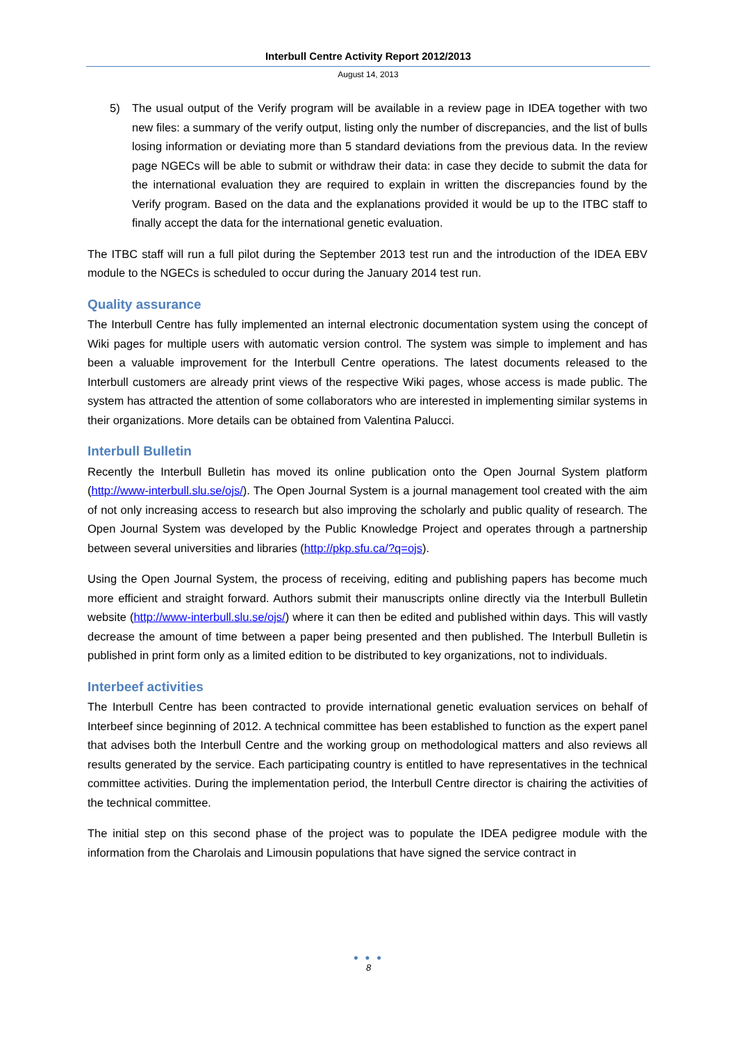Interbull Centre Activity Report 2012/2013
August 14, 2013
5) The usual output of the Verify program will be available in a review page in IDEA together with two new files: a summary of the verify output, listing only the number of discrepancies, and the list of bulls losing information or deviating more than 5 standard deviations from the previous data. In the review page NGECs will be able to submit or withdraw their data: in case they decide to submit the data for the international evaluation they are required to explain in written the discrepancies found by the Verify program. Based on the data and the explanations provided it would be up to the ITBC staff to finally accept the data for the international genetic evaluation.
The ITBC staff will run a full pilot during the September 2013 test run and the introduction of the IDEA EBV module to the NGECs is scheduled to occur during the January 2014 test run.
Quality assurance
The Interbull Centre has fully implemented an internal electronic documentation system using the concept of Wiki pages for multiple users with automatic version control. The system was simple to implement and has been a valuable improvement for the Interbull Centre operations. The latest documents released to the Interbull customers are already print views of the respective Wiki pages, whose access is made public. The system has attracted the attention of some collaborators who are interested in implementing similar systems in their organizations. More details can be obtained from Valentina Palucci.
Interbull Bulletin
Recently the Interbull Bulletin has moved its online publication onto the Open Journal System platform (http://www-interbull.slu.se/ojs/). The Open Journal System is a journal management tool created with the aim of not only increasing access to research but also improving the scholarly and public quality of research. The Open Journal System was developed by the Public Knowledge Project and operates through a partnership between several universities and libraries (http://pkp.sfu.ca/?q=ojs).
Using the Open Journal System, the process of receiving, editing and publishing papers has become much more efficient and straight forward. Authors submit their manuscripts online directly via the Interbull Bulletin website (http://www-interbull.slu.se/ojs/) where it can then be edited and published within days. This will vastly decrease the amount of time between a paper being presented and then published. The Interbull Bulletin is published in print form only as a limited edition to be distributed to key organizations, not to individuals.
Interbeef activities
The Interbull Centre has been contracted to provide international genetic evaluation services on behalf of Interbeef since beginning of 2012. A technical committee has been established to function as the expert panel that advises both the Interbull Centre and the working group on methodological matters and also reviews all results generated by the service. Each participating country is entitled to have representatives in the technical committee activities. During the implementation period, the Interbull Centre director is chairing the activities of the technical committee.
The initial step on this second phase of the project was to populate the IDEA pedigree module with the information from the Charolais and Limousin populations that have signed the service contract in
● ● ●
8